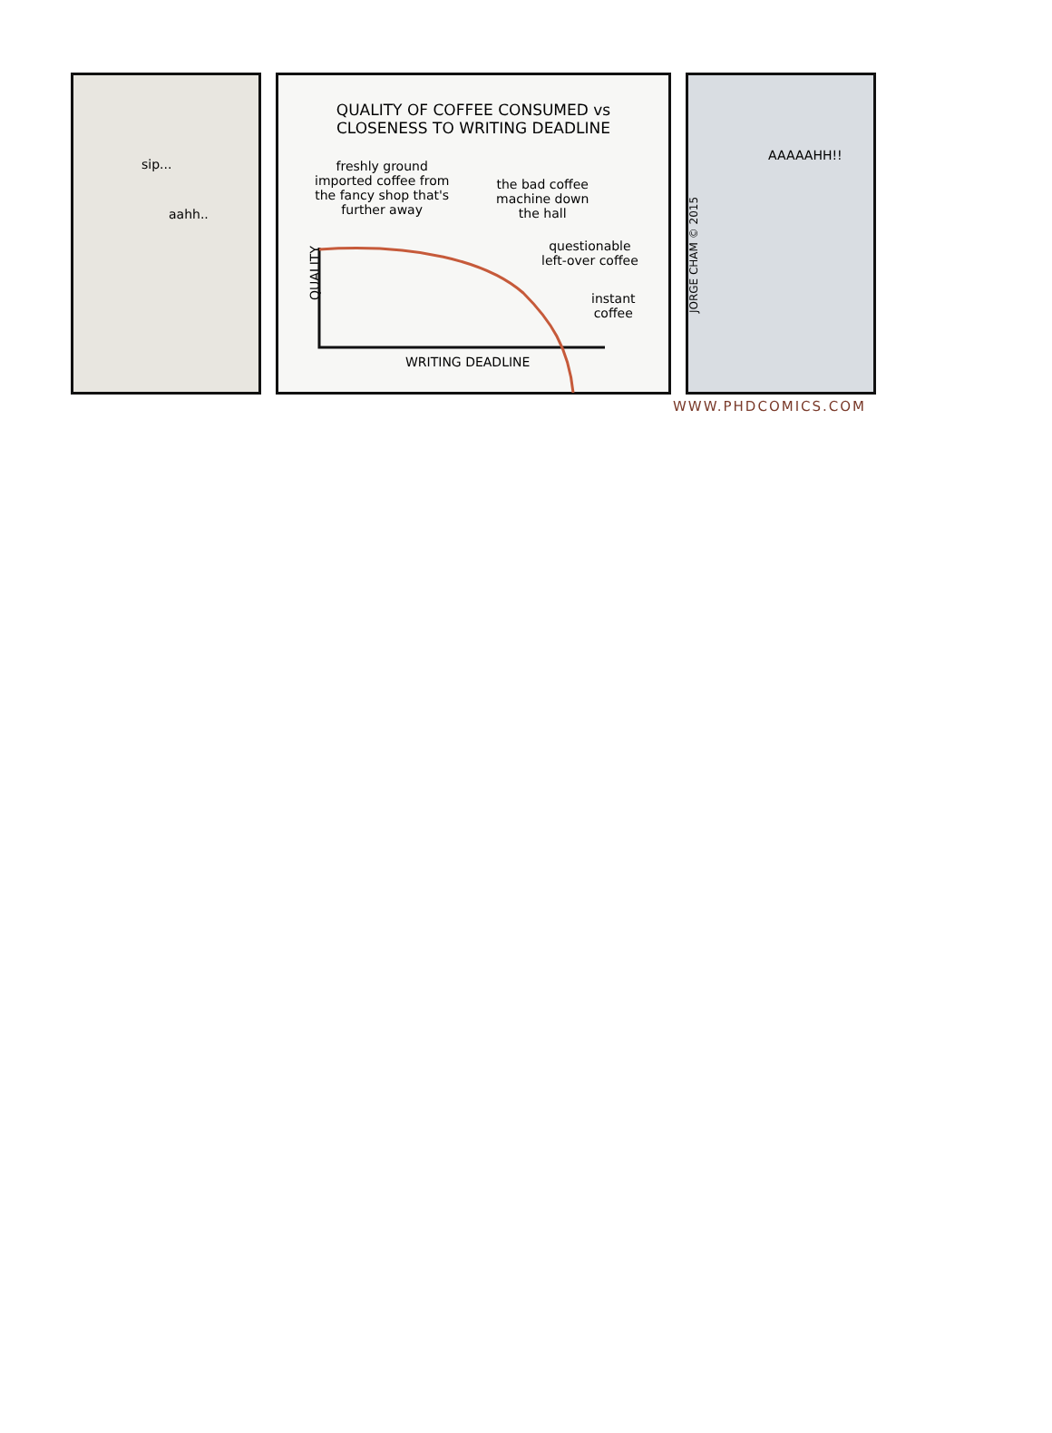sip...
aahh..
QUALITY OF COFFEE CONSUMED vs
CLOSENESS TO WRITING DEADLINE
freshly ground
imported coffee from
the fancy shop that's
further away
the bad coffee
machine down
the hall
questionable
left-over coffee
instant
coffee
QUALITY
WRITING DEADLINE
AAAAAHH!!
JORGE CHAM © 2015
WWW.PHDCOMICS.COM